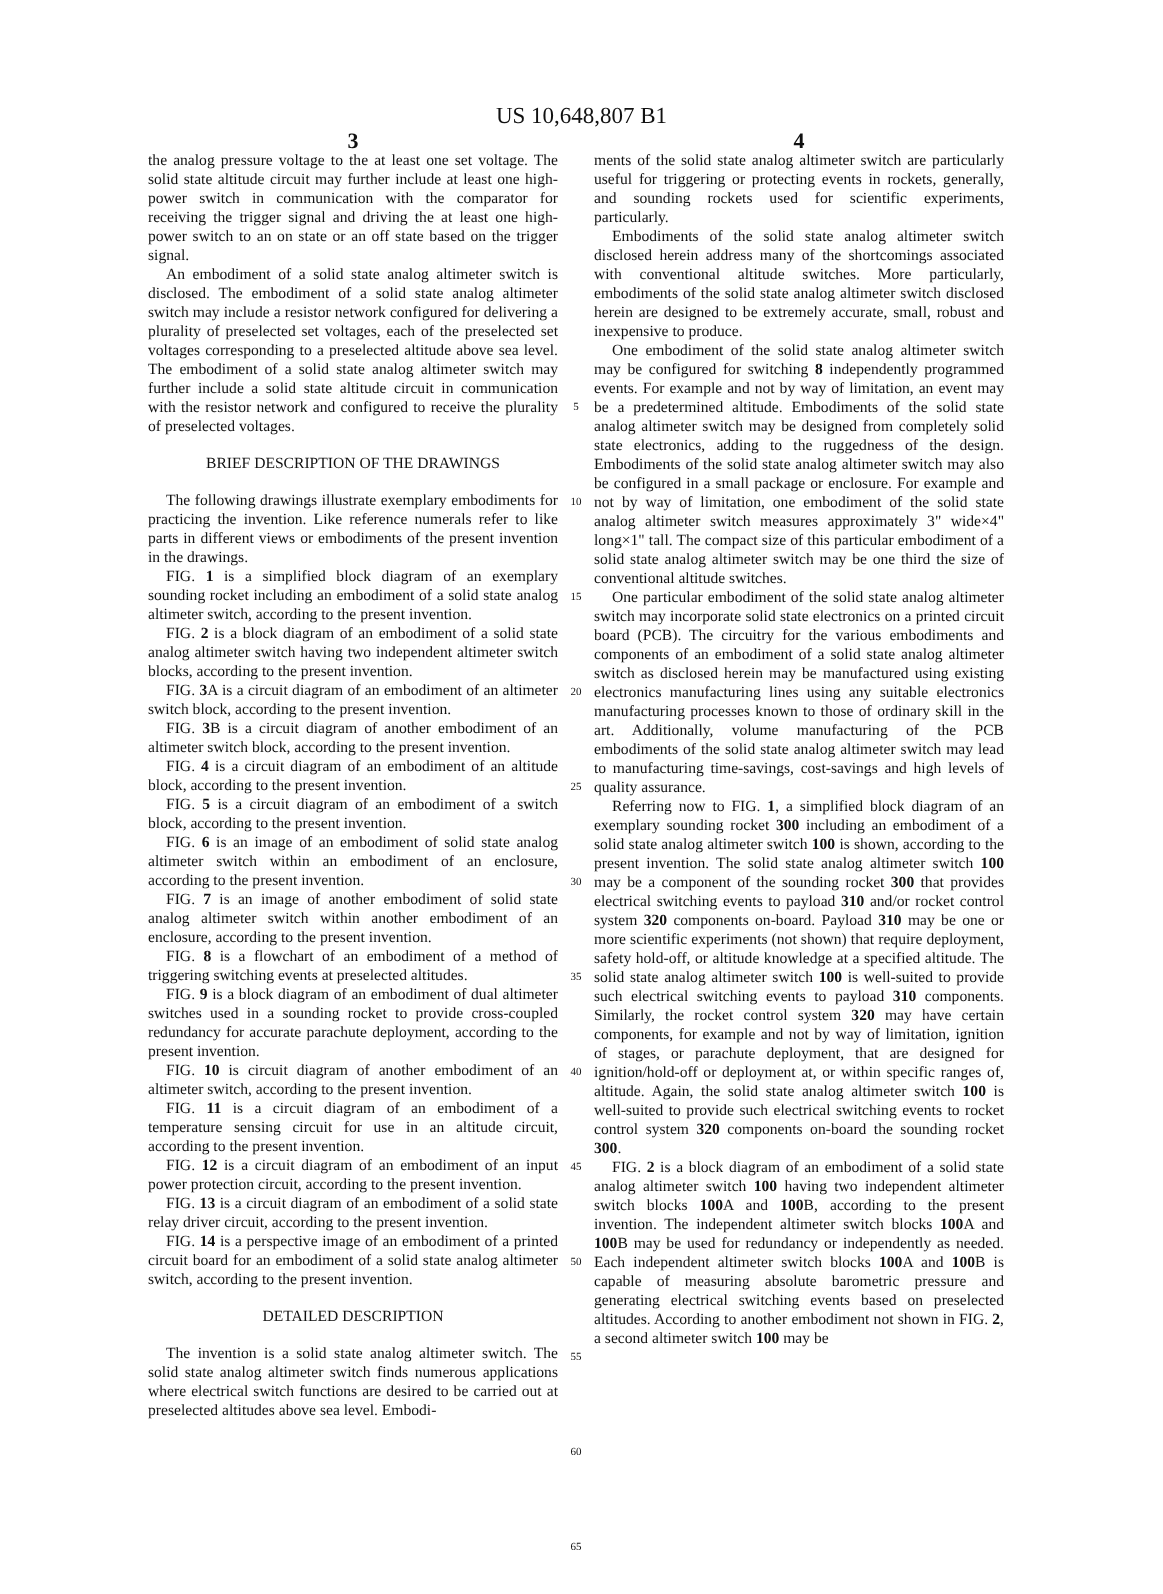US 10,648,807 B1
3
the analog pressure voltage to the at least one set voltage. The solid state altitude circuit may further include at least one high-power switch in communication with the comparator for receiving the trigger signal and driving the at least one high-power switch to an on state or an off state based on the trigger signal.
An embodiment of a solid state analog altimeter switch is disclosed. The embodiment of a solid state analog altimeter switch may include a resistor network configured for delivering a plurality of preselected set voltages, each of the preselected set voltages corresponding to a preselected altitude above sea level. The embodiment of a solid state analog altimeter switch may further include a solid state altitude circuit in communication with the resistor network and configured to receive the plurality of preselected voltages.
BRIEF DESCRIPTION OF THE DRAWINGS
The following drawings illustrate exemplary embodiments for practicing the invention. Like reference numerals refer to like parts in different views or embodiments of the present invention in the drawings.
FIG. 1 is a simplified block diagram of an exemplary sounding rocket including an embodiment of a solid state analog altimeter switch, according to the present invention.
FIG. 2 is a block diagram of an embodiment of a solid state analog altimeter switch having two independent altimeter switch blocks, according to the present invention.
FIG. 3 A is a circuit diagram of an embodiment of an altimeter switch block, according to the present invention.
FIG. 3 B is a circuit diagram of another embodiment of an altimeter switch block, according to the present invention.
FIG. 4 is a circuit diagram of an embodiment of an altitude block, according to the present invention.
FIG. 5 is a circuit diagram of an embodiment of a switch block, according to the present invention.
FIG. 6 is an image of an embodiment of solid state analog altimeter switch within an embodiment of an enclosure, according to the present invention.
FIG. 7 is an image of another embodiment of solid state analog altimeter switch within another embodiment of an enclosure, according to the present invention.
FIG. 8 is a flowchart of an embodiment of a method of triggering switching events at preselected altitudes.
FIG. 9 is a block diagram of an embodiment of dual altimeter switches used in a sounding rocket to provide cross-coupled redundancy for accurate parachute deployment, according to the present invention.
FIG. 10 is circuit diagram of another embodiment of an altimeter switch, according to the present invention.
FIG. 11 is a circuit diagram of an embodiment of a temperature sensing circuit for use in an altitude circuit, according to the present invention.
FIG. 12 is a circuit diagram of an embodiment of an input power protection circuit, according to the present invention.
FIG. 13 is a circuit diagram of an embodiment of a solid state relay driver circuit, according to the present invention.
FIG. 14 is a perspective image of an embodiment of a printed circuit board for an embodiment of a solid state analog altimeter switch, according to the present invention.
DETAILED DESCRIPTION
The invention is a solid state analog altimeter switch. The solid state analog altimeter switch finds numerous applications where electrical switch functions are desired to be carried out at preselected altitudes above sea level. Embodi-
5
10
15
20
25
30
35
40
45
50
55
60
65
4
ments of the solid state analog altimeter switch are particularly useful for triggering or protecting events in rockets, generally, and sounding rockets used for scientific experiments, particularly.
Embodiments of the solid state analog altimeter switch disclosed herein address many of the shortcomings associated with conventional altitude switches. More particularly, embodiments of the solid state analog altimeter switch disclosed herein are designed to be extremely accurate, small, robust and inexpensive to produce.
One embodiment of the solid state analog altimeter switch may be configured for switching 8 independently programmed events. For example and not by way of limitation, an event may be a predetermined altitude. Embodiments of the solid state analog altimeter switch may be designed from completely solid state electronics, adding to the ruggedness of the design. Embodiments of the solid state analog altimeter switch may also be configured in a small package or enclosure. For example and not by way of limitation, one embodiment of the solid state analog altimeter switch measures approximately 3" wide×4" long×1" tall. The compact size of this particular embodiment of a solid state analog altimeter switch may be one third the size of conventional altitude switches.
One particular embodiment of the solid state analog altimeter switch may incorporate solid state electronics on a printed circuit board (PCB). The circuitry for the various embodiments and components of an embodiment of a solid state analog altimeter switch as disclosed herein may be manufactured using existing electronics manufacturing lines using any suitable electronics manufacturing processes known to those of ordinary skill in the art. Additionally, volume manufacturing of the PCB embodiments of the solid state analog altimeter switch may lead to manufacturing time-savings, cost-savings and high levels of quality assurance.
Referring now to FIG. 1, a simplified block diagram of an exemplary sounding rocket 300 including an embodiment of a solid state analog altimeter switch 100 is shown, according to the present invention. The solid state analog altimeter switch 100 may be a component of the sounding rocket 300 that provides electrical switching events to payload 310 and/or rocket control system 320 components on-board. Payload 310 may be one or more scientific experiments (not shown) that require deployment, safety hold-off, or altitude knowledge at a specified altitude. The solid state analog altimeter switch 100 is well-suited to provide such electrical switching events to payload 310 components. Similarly, the rocket control system 320 may have certain components, for example and not by way of limitation, ignition of stages, or parachute deployment, that are designed for ignition/hold-off or deployment at, or within specific ranges of, altitude. Again, the solid state analog altimeter switch 100 is well-suited to provide such electrical switching events to rocket control system 320 components on-board the sounding rocket 300.
FIG. 2 is a block diagram of an embodiment of a solid state analog altimeter switch 100 having two independent altimeter switch blocks 100 A and 100 B, according to the present invention. The independent altimeter switch blocks 100 A and 100 B may be used for redundancy or independently as needed. Each independent altimeter switch blocks 100 A and 100 B is capable of measuring absolute barometric pressure and generating electrical switching events based on preselected altitudes. According to another embodiment not shown in FIG. 2, a second altimeter switch 100 may be